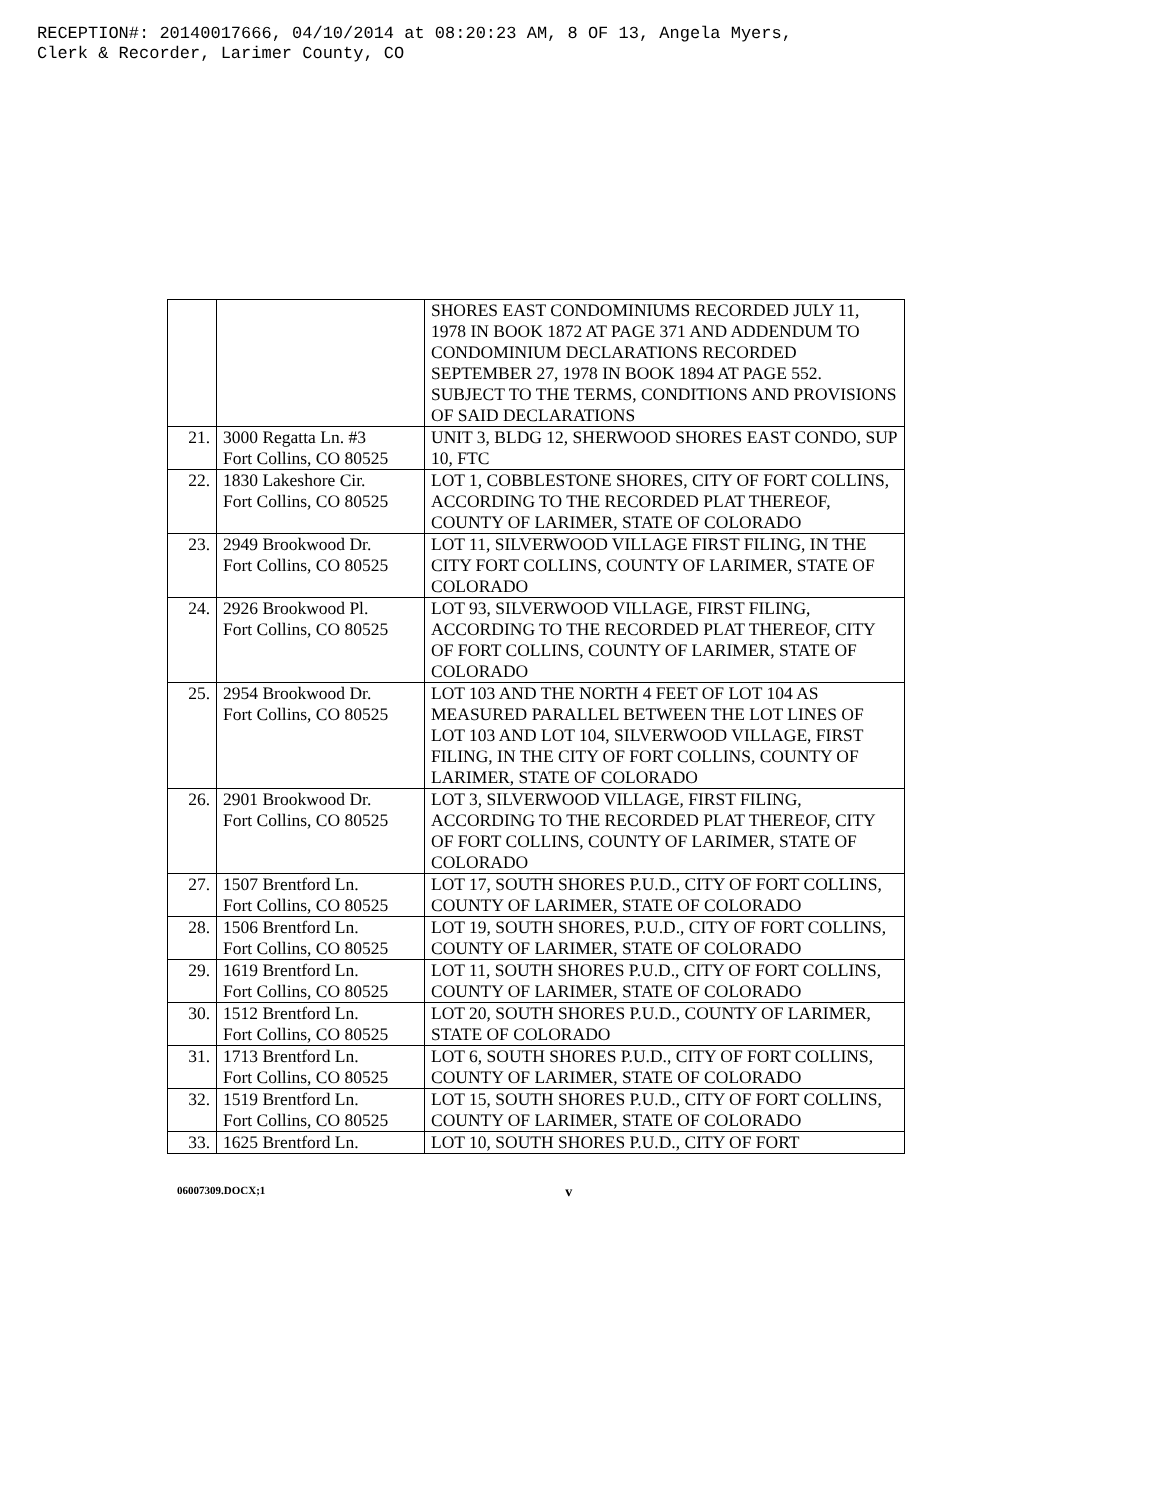RECEPTION#: 20140017666, 04/10/2014 at 08:20:23 AM, 8 OF 13, Angela Myers,
Clerk & Recorder, Larimer County, CO
| | | SHORES EAST CONDOMINIUMS RECORDED JULY 11, 1978 IN BOOK 1872 AT PAGE 371 AND ADDENDUM TO CONDOMINIUM DECLARATIONS RECORDED SEPTEMBER 27, 1978 IN BOOK 1894 AT PAGE 552. SUBJECT TO THE TERMS, CONDITIONS AND PROVISIONS OF SAID DECLARATIONS |
| 21. | 3000 Regatta Ln. #3 Fort Collins, CO 80525 | UNIT 3, BLDG 12, SHERWOOD SHORES EAST CONDO, SUP 10, FTC |
| 22. | 1830 Lakeshore Cir. Fort Collins, CO 80525 | LOT 1, COBBLESTONE SHORES, CITY OF FORT COLLINS, ACCORDING TO THE RECORDED PLAT THEREOF, COUNTY OF LARIMER, STATE OF COLORADO |
| 23. | 2949 Brookwood Dr. Fort Collins, CO 80525 | LOT 11, SILVERWOOD VILLAGE FIRST FILING, IN THE CITY FORT COLLINS, COUNTY OF LARIMER, STATE OF COLORADO |
| 24. | 2926 Brookwood Pl. Fort Collins, CO 80525 | LOT 93, SILVERWOOD VILLAGE, FIRST FILING, ACCORDING TO THE RECORDED PLAT THEREOF, CITY OF FORT COLLINS, COUNTY OF LARIMER, STATE OF COLORADO |
| 25. | 2954 Brookwood Dr. Fort Collins, CO 80525 | LOT 103 AND THE NORTH 4 FEET OF LOT 104 AS MEASURED PARALLEL BETWEEN THE LOT LINES OF LOT 103 AND LOT 104, SILVERWOOD VILLAGE, FIRST FILING, IN THE CITY OF FORT COLLINS, COUNTY OF LARIMER, STATE OF COLORADO |
| 26. | 2901 Brookwood Dr. Fort Collins, CO 80525 | LOT 3, SILVERWOOD VILLAGE, FIRST FILING, ACCORDING TO THE RECORDED PLAT THEREOF, CITY OF FORT COLLINS, COUNTY OF LARIMER, STATE OF COLORADO |
| 27. | 1507 Brentford Ln. Fort Collins, CO 80525 | LOT 17, SOUTH SHORES P.U.D., CITY OF FORT COLLINS, COUNTY OF LARIMER, STATE OF COLORADO |
| 28. | 1506 Brentford Ln. Fort Collins, CO 80525 | LOT 19, SOUTH SHORES, P.U.D., CITY OF FORT COLLINS, COUNTY OF LARIMER, STATE OF COLORADO |
| 29. | 1619 Brentford Ln. Fort Collins, CO 80525 | LOT 11, SOUTH SHORES P.U.D., CITY OF FORT COLLINS, COUNTY OF LARIMER, STATE OF COLORADO |
| 30. | 1512 Brentford Ln. Fort Collins, CO 80525 | LOT 20, SOUTH SHORES P.U.D., COUNTY OF LARIMER, STATE OF COLORADO |
| 31. | 1713 Brentford Ln. Fort Collins, CO 80525 | LOT 6, SOUTH SHORES P.U.D., CITY OF FORT COLLINS, COUNTY OF LARIMER, STATE OF COLORADO |
| 32. | 1519 Brentford Ln. Fort Collins, CO 80525 | LOT 15, SOUTH SHORES P.U.D., CITY OF FORT COLLINS, COUNTY OF LARIMER, STATE OF COLORADO |
| 33. | 1625 Brentford Ln. | LOT 10, SOUTH SHORES P.U.D., CITY OF FORT |
06007309.DOCX;1 v